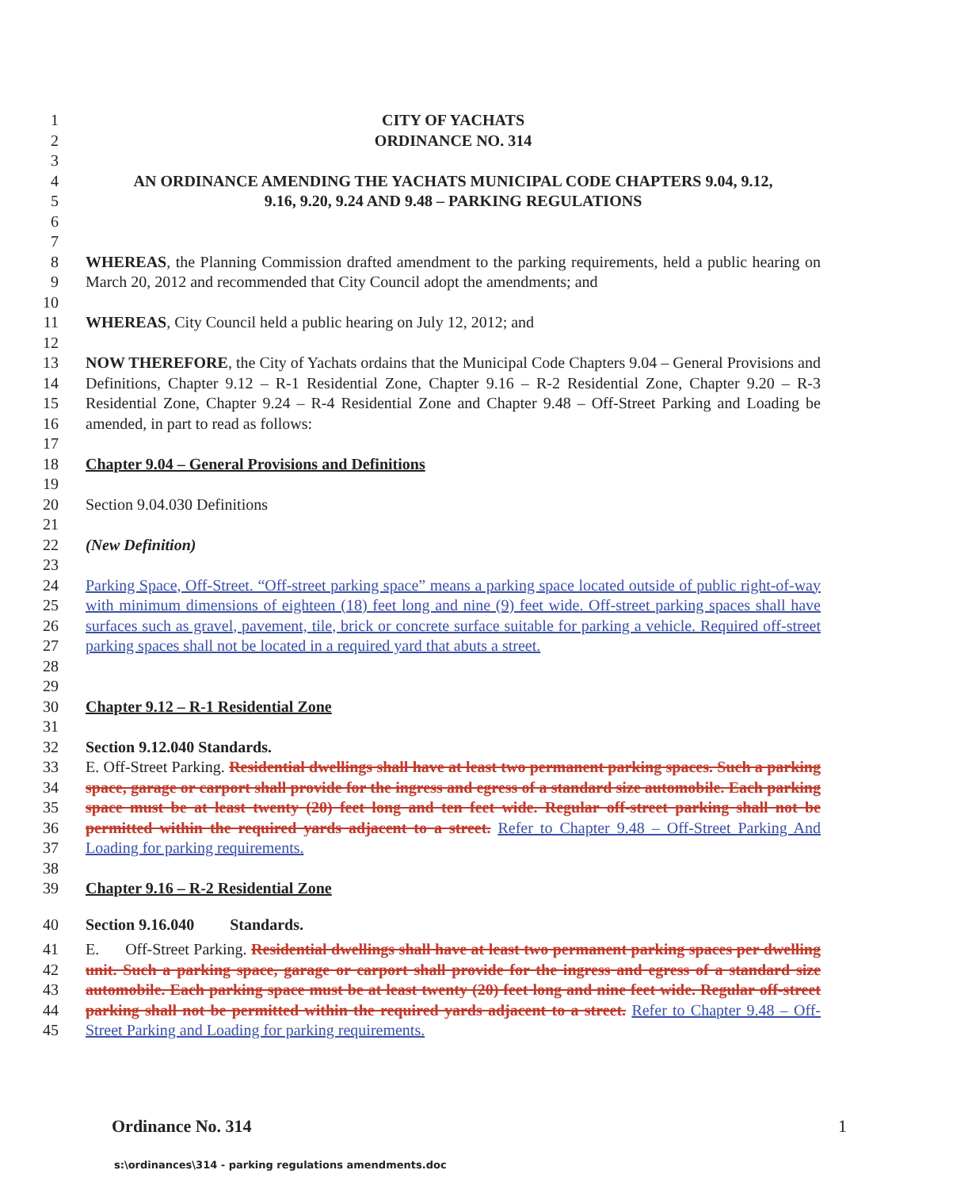1 CITY OF YACHATS
2 ORDINANCE NO. 314
3
4 AN ORDINANCE AMENDING THE YACHATS MUNICIPAL CODE CHAPTERS 9.04, 9.12,
5 9.16, 9.20, 9.24 AND 9.48 – PARKING REGULATIONS
6
7
8
9
WHEREAS, the Planning Commission drafted amendment to the parking requirements, held a public hearing on March 20, 2012 and recommended that City Council adopt the amendments; and
10
11 WHEREAS, City Council held a public hearing on July 12, 2012; and
12
13
14
15
16
NOW THEREFORE, the City of Yachats ordains that the Municipal Code Chapters 9.04 – General Provisions and Definitions, Chapter 9.12 – R-1 Residential Zone, Chapter 9.16 – R-2 Residential Zone, Chapter 9.20 – R-3 Residential Zone, Chapter 9.24 – R-4 Residential Zone and Chapter 9.48 – Off-Street Parking and Loading be amended, in part to read as follows:
17
18 Chapter 9.04 – General Provisions and Definitions
19
20 Section 9.04.030 Definitions
21
22 (New Definition)
23
24
25
26
27
28
Parking Space, Off-Street. “Off-street parking space” means a parking space located outside of public right-of-way with minimum dimensions of eighteen (18) feet long and nine (9) feet wide. Off-street parking spaces shall have surfaces such as gravel, pavement, tile, brick or concrete surface suitable for parking a vehicle. Required off-street parking spaces shall not be located in a required yard that abuts a street.
29
30 Chapter 9.12 – R-1 Residential Zone
31
32 Section 9.12.040 Standards.
33
34
35
36
37
E. Off-Street Parking. Residential dwellings shall have at least two permanent parking spaces. Such a parking space, garage or carport shall provide for the ingress and egress of a standard size automobile. Each parking space must be at least twenty (20) feet long and ten feet wide. Regular off-street parking shall not be permitted within the required yards adjacent to a street. Refer to Chapter 9.48 – Off-Street Parking And Loading for parking requirements.
38
39 Chapter 9.16 – R-2 Residential Zone
40 Section 9.16.040 Standards.
41
42
43
44
45
E. Off-Street Parking. Residential dwellings shall have at least two permanent parking spaces per dwelling unit. Such a parking space, garage or carport shall provide for the ingress and egress of a standard size automobile. Each parking space must be at least twenty (20) feet long and nine feet wide. Regular off-street parking shall not be permitted within the required yards adjacent to a street. Refer to Chapter 9.48 – Off-Street Parking and Loading for parking requirements.
Ordinance No. 314 1
s:\ordinances\314 - parking regulations amendments.doc